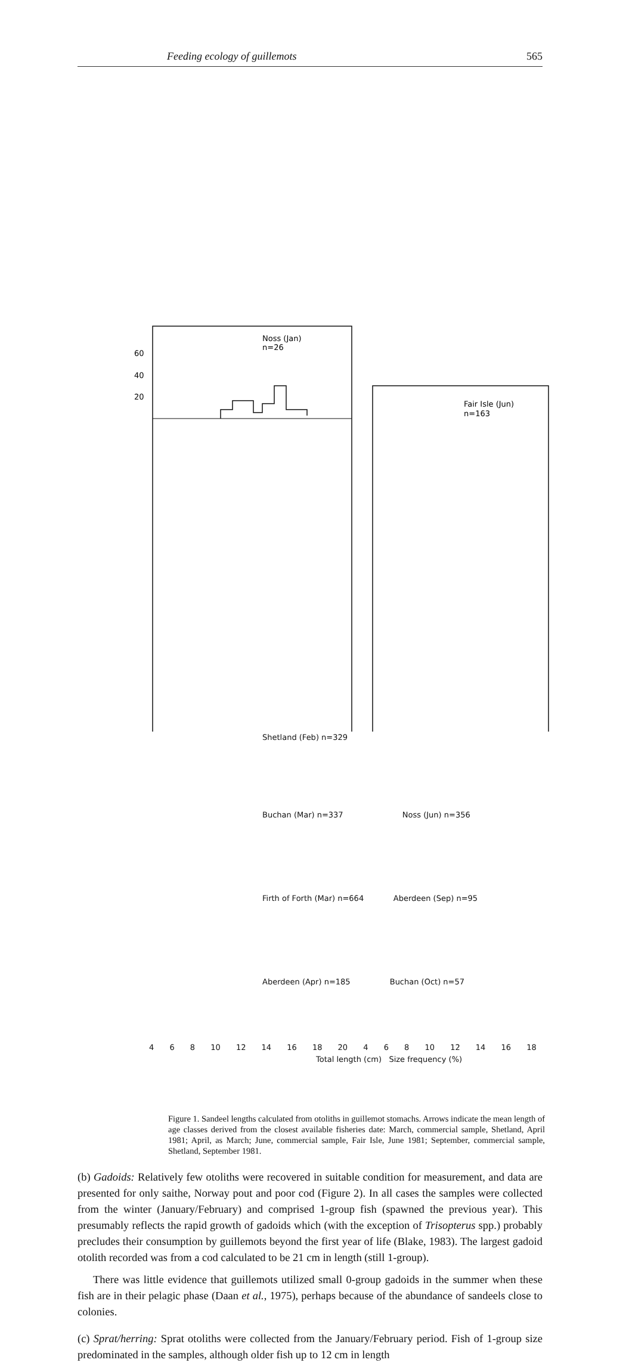Feeding ecology of guillemots 565
Noss (Jan)
n=26
60
40
20
Fair Isle (Jun)
n=163
Shetland (Feb) n=329
Buchan (Mar) n=337 Noss (Jun) n=356
Firth of Forth (Mar) n=664 Aberdeen (Sep) n=95
Aberdeen (Apr) n=185 Buchan (Oct) n=57
4 6 8 10 12 14 16 18 20 4 6 8 10 12 14 16 18
Total length (cm) Size frequency (%)
Figure 1. Sandeel lengths calculated from otoliths in guillemot stomachs. Arrows indicate the mean length of age classes derived from the closest available fisheries date: March, commercial sample, Shetland, April 1981; April, as March; June, commercial sample, Fair Isle, June 1981; September, commercial sample, Shetland, September 1981.
(b) Gadoids: Relatively few otoliths were recovered in suitable condition for measurement, and data are presented for only saithe, Norway pout and poor cod (Figure 2). In all cases the samples were collected from the winter (January/February) and comprised 1-group fish (spawned the previous year). This presumably reflects the rapid growth of gadoids which (with the exception of Trisopterus spp.) probably precludes their consumption by guillemots beyond the first year of life (Blake, 1983). The largest gadoid otolith recorded was from a cod calculated to be 21 cm in length (still 1-group).
There was little evidence that guillemots utilized small 0-group gadoids in the summer when these fish are in their pelagic phase (Daan et al., 1975), perhaps because of the abundance of sandeels close to colonies.
(c) Sprat/herring: Sprat otoliths were collected from the January/February period. Fish of 1-group size predominated in the samples, although older fish up to 12 cm in length